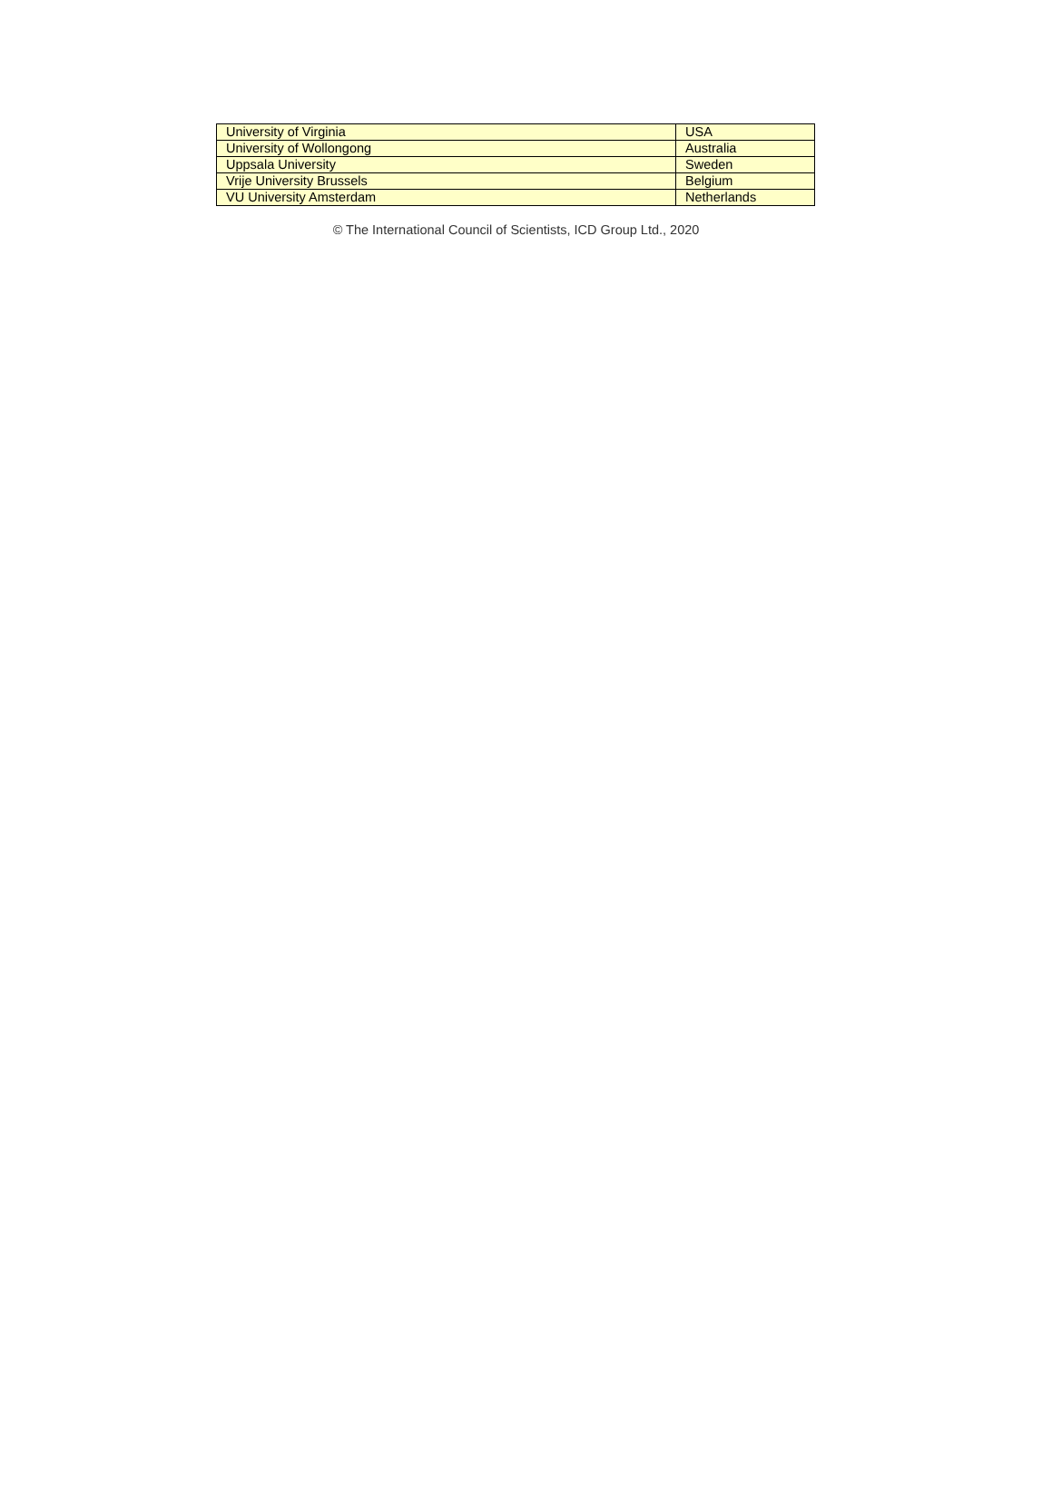| University of Virginia | USA |
| University of Wollongong | Australia |
| Uppsala University | Sweden |
| Vrije University Brussels | Belgium |
| VU University Amsterdam | Netherlands |
© The International Council of Scientists, ICD Group Ltd., 2020